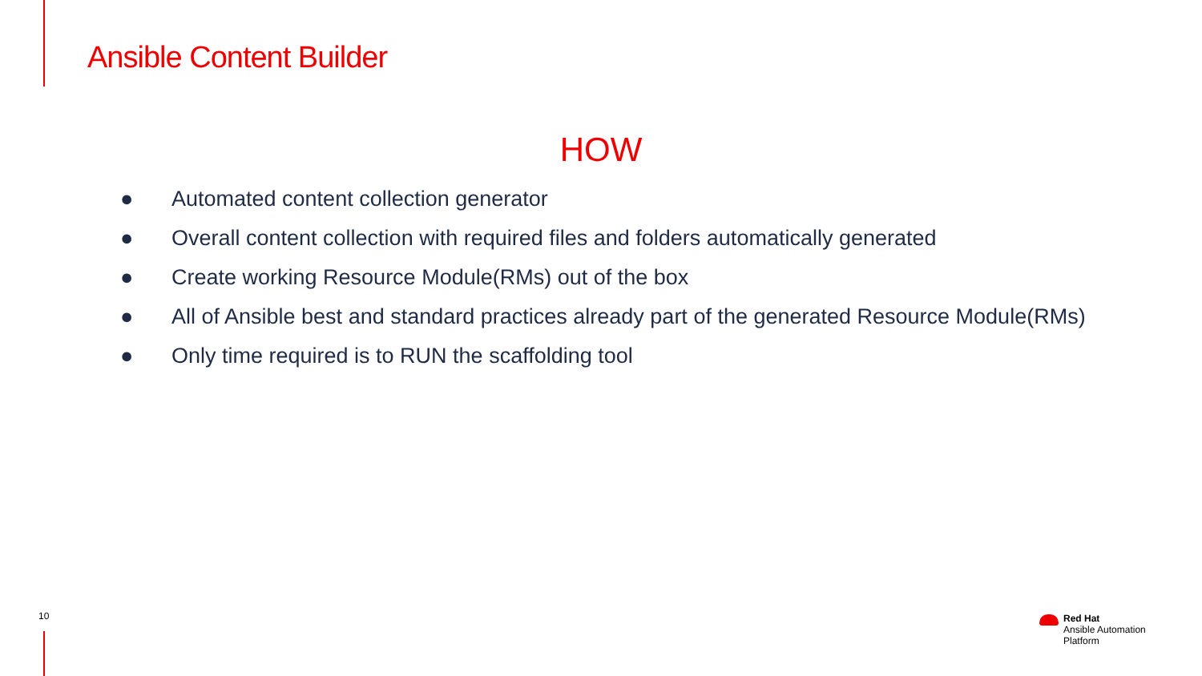Ansible Content Builder
HOW
● Automated content collection generator
● Overall content collection with required files and folders automatically generated
● Create working Resource Module(RMs) out of the box
● All of Ansible best and standard practices already part of the generated Resource Module(RMs)
● Only time required is to RUN the scaffolding tool
10
Red Hat
Ansible Automation
Platform